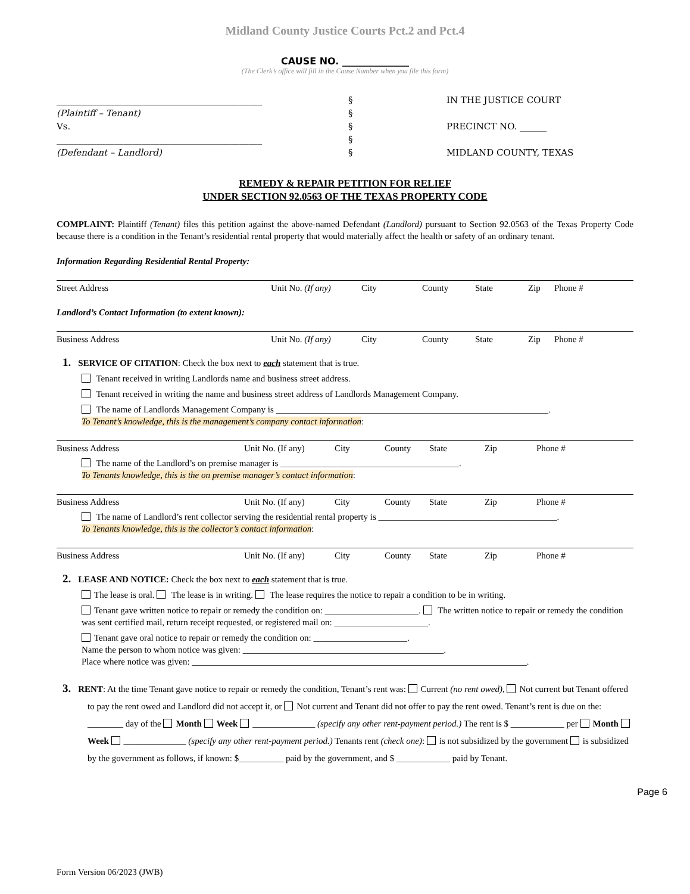Midland County Justice Courts Pct.2 and Pct.4
CAUSE NO. ______________
(The Clerk’s office will fill in the Cause Number when you file this form)
______________________________________________
(Plaintiff – Tenant)
Vs.
______________________________________________
(Defendant – Landlord)
§
§
§
§
§
IN THE JUSTICE COURT
PRECINCT NO. ______
MIDLAND COUNTY, TEXAS
REMEDY & REPAIR PETITION FOR RELIEF
UNDER SECTION 92.0563 OF THE TEXAS PROPERTY CODE
COMPLAINT: Plaintiff (Tenant) files this petition against the above-named Defendant (Landlord) pursuant to Section 92.0563 of the Texas Property Code because there is a condition in the Tenant’s residential rental property that would materially affect the health or safety of an ordinary tenant.
Information Regarding Residential Rental Property:
Street Address Unit No. (If any) City County State Zip Phone #
Landlord’s Contact Information (to extent known):
Business Address Unit No. (If any) City County State Zip Phone #
1. SERVICE OF CITATION: Check the box next to each statement that is true.
Tenant received in writing Landlords name and business street address.
Tenant received in writing the name and business street address of Landlords Management Company.
The name of Landlords Management Company is _____________________________________________________________.
To Tenant’s knowledge, this is the management’s company contact information:
Business Address Unit No. (If any) City County State Zip Phone #
The name of the Landlord’s on premise manager is ________________________________________.
To Tenants knowledge, this is the on premise manager’s contact information:
Business Address Unit No. (If any) City County State Zip Phone #
The name of Landlord’s rent collector serving the residential rental property is ________________________________________.
To Tenants knowledge, this is the collector’s contact information:
Business Address Unit No. (If any) City County State Zip Phone #
2. LEASE AND NOTICE: Check the box next to each statement that is true.
The lease is oral. The lease is in writing. The lease requires the notice to repair a condition to be in writing.
Tenant gave written notice to repair or remedy the condition on: _____________________. The written notice to repair or remedy the condition was sent certified mail, return receipt requested, or registered mail on: _____________________.
Tenant gave oral notice to repair or remedy the condition on: _____________________.
Name the person to whom notice was given: _____________________________________________.
Place where notice was given: ___________________________________________________________________________.
3. RENT: At the time Tenant gave notice to repair or remedy the condition, Tenant’s rent was: Current (no rent owed), Not current but Tenant offered to pay the rent owed and Landlord did not accept it, or Not current and Tenant did not offer to pay the rent owed. Tenant’s rent is due on the: ________ day of the Month Week ______________ (specify any other rent-payment period.) The rent is $ ____________ per Month Week ______________ (specify any other rent-payment period.) Tenants rent (check one): is not subsidized by the government is subsidized by the government as follows, if known: $__________ paid by the government, and $ ____________ paid by Tenant.
Page 6
Form Version 06/2023 (JWB)